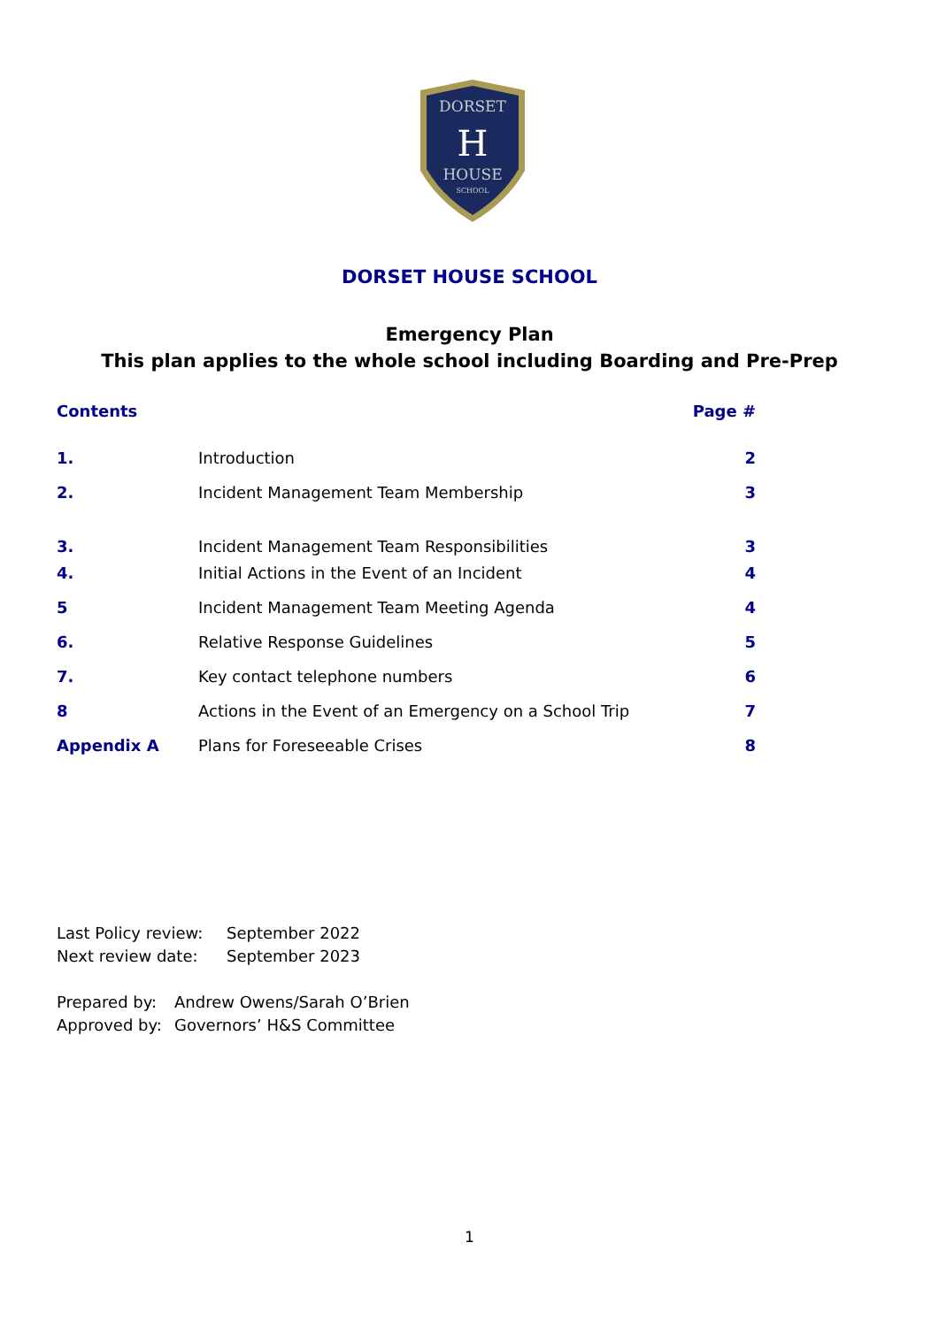DORSET
HOUSE
SCHOOL
H
DORSET HOUSE SCHOOL
Emergency Plan
This plan applies to the whole school including Boarding and Pre-Prep
| Contents | | Page # |
| --- | --- | --- |
| 1. | Introduction | 2 |
| 2. | Incident Management Team Membership | 3 |
| 3. | Incident Management Team Responsibilities | 3 |
| 4. | Initial Actions in the Event of an Incident | 4 |
| 5 | Incident Management Team Meeting Agenda | 4 |
| 6. | Relative Response Guidelines | 5 |
| 7. | Key contact telephone numbers | 6 |
| 8 | Actions in the Event of an Emergency on a School Trip | 7 |
| Appendix A | Plans for Foreseeable Crises | 8 |
| Last Policy review: | September 2022 |
| Next review date: | September 2023 |
| Prepared by: | Andrew Owens/Sarah O’Brien |
| Approved by: | Governors’ H&S Committee |
1